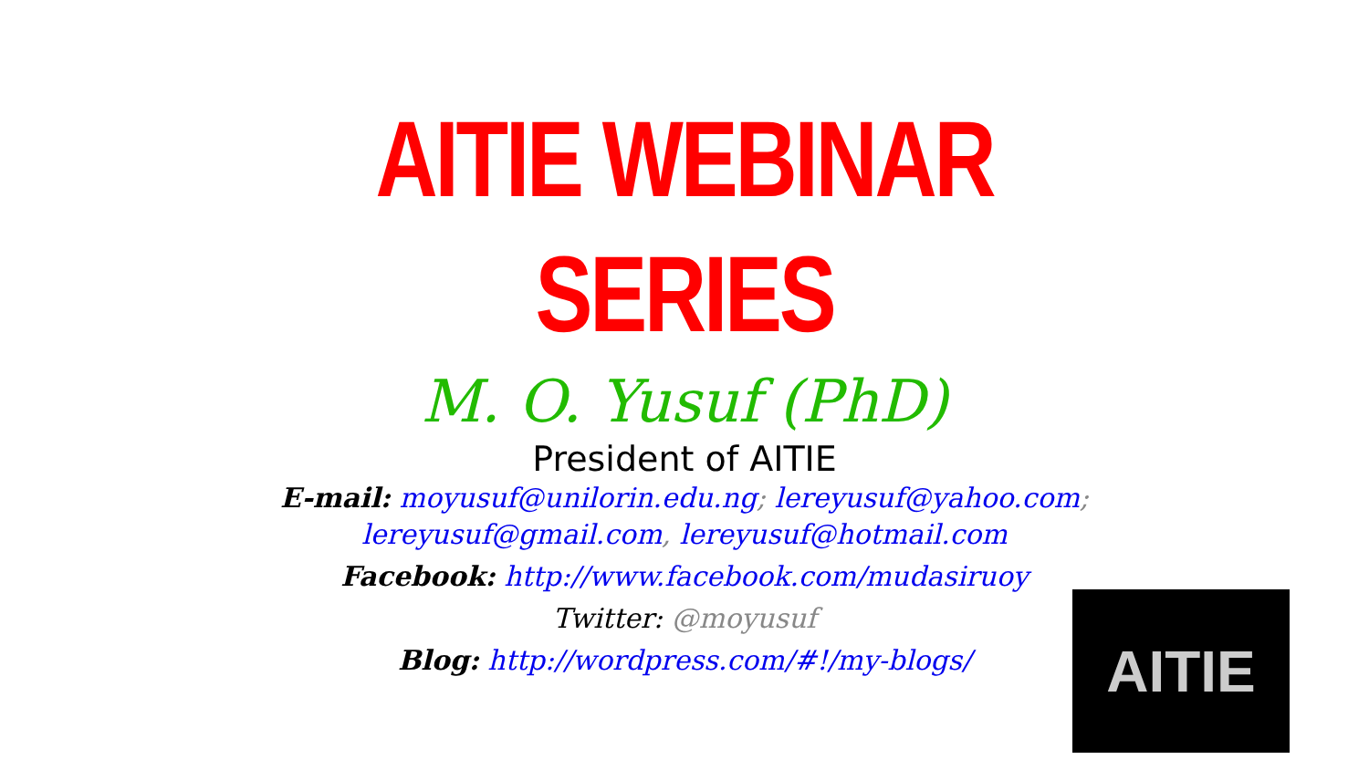AITIE WEBINAR
SERIES
M. O. Yusuf (PhD)
President of AITIE
E-mail: moyusuf@unilorin.edu.ng; lereyusuf@yahoo.com;
lereyusuf@gmail.com, lereyusuf@hotmail.com
Facebook: http://www.facebook.com/mudasiruoy
Twitter: @moyusuf
Blog: http://wordpress.com/#!/my-blogs/
AITIE